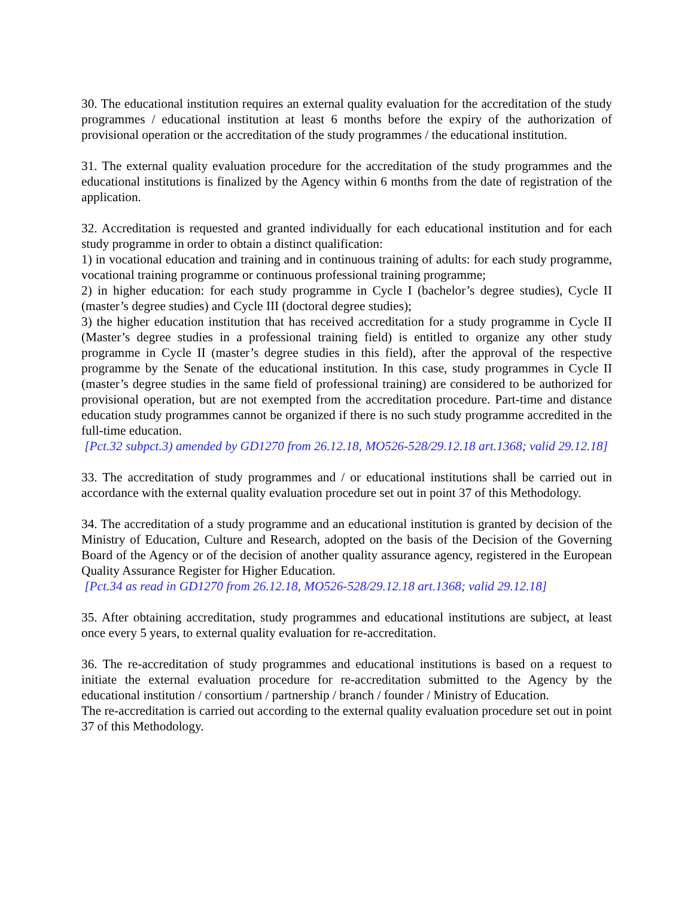30. The educational institution requires an external quality evaluation for the accreditation of the study programmes / educational institution at least 6 months before the expiry of the authorization of provisional operation or the accreditation of the study programmes / the educational institution.
31. The external quality evaluation procedure for the accreditation of the study programmes and the educational institutions is finalized by the Agency within 6 months from the date of registration of the application.
32. Accreditation is requested and granted individually for each educational institution and for each study programme in order to obtain a distinct qualification:
1) in vocational education and training and in continuous training of adults: for each study programme, vocational training programme or continuous professional training programme;
2) in higher education: for each study programme in Cycle I (bachelor’s degree studies), Cycle II (master’s degree studies) and Cycle III (doctoral degree studies);
3) the higher education institution that has received accreditation for a study programme in Cycle II (Master’s degree studies in a professional training field) is entitled to organize any other study programme in Cycle II (master’s degree studies in this field), after the approval of the respective programme by the Senate of the educational institution. In this case, study programmes in Cycle II (master’s degree studies in the same field of professional training) are considered to be authorized for provisional operation, but are not exempted from the accreditation procedure. Part-time and distance education study programmes cannot be organized if there is no such study programme accredited in the full-time education.
[Pct.32 subpct.3) amended by GD1270 from 26.12.18, MO526-528/29.12.18 art.1368; valid 29.12.18]
33. The accreditation of study programmes and / or educational institutions shall be carried out in accordance with the external quality evaluation procedure set out in point 37 of this Methodology.
34. The accreditation of a study programme and an educational institution is granted by decision of the Ministry of Education, Culture and Research, adopted on the basis of the Decision of the Governing Board of the Agency or of the decision of another quality assurance agency, registered in the European Quality Assurance Register for Higher Education.
[Pct.34 as read in GD1270 from 26.12.18, MO526-528/29.12.18 art.1368; valid 29.12.18]
35. After obtaining accreditation, study programmes and educational institutions are subject, at least once every 5 years, to external quality evaluation for re-accreditation.
36. The re-accreditation of study programmes and educational institutions is based on a request to initiate the external evaluation procedure for re-accreditation submitted to the Agency by the educational institution / consortium / partnership / branch / founder / Ministry of Education.
The re-accreditation is carried out according to the external quality evaluation procedure set out in point 37 of this Methodology.